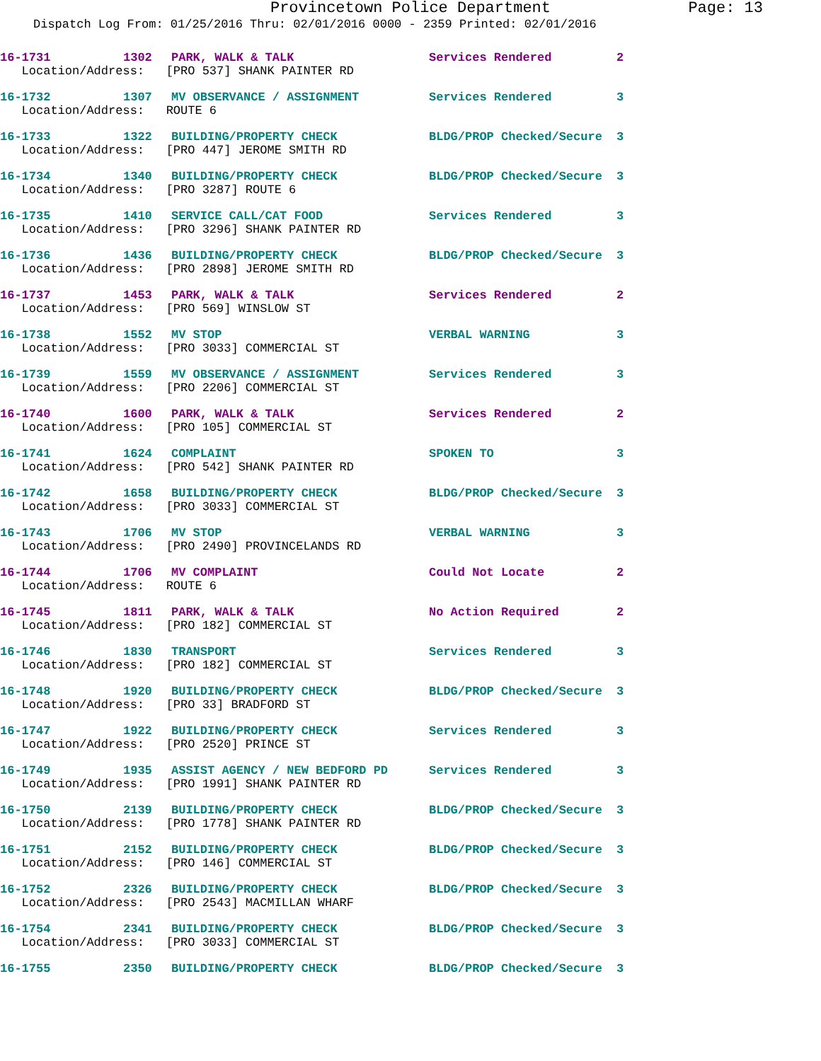Provincetown Police Department Page: 13
Dispatch Log From: 01/25/2016 Thru: 02/01/2016 0000 - 2359 Printed: 02/01/2016
| 16-1731 | 1302 | PARK, WALK & TALK | Services Rendered | 2 |
| Location/Address: [PRO 537] SHANK PAINTER RD | | | | |
| 16-1732 | 1307 | MV OBSERVANCE / ASSIGNMENT | Services Rendered | 3 |
| Location/Address: ROUTE 6 | | | | |
| 16-1733 | 1322 | BUILDING/PROPERTY CHECK | BLDG/PROP Checked/Secure | 3 |
| Location/Address: [PRO 447] JEROME SMITH RD | | | | |
| 16-1734 | 1340 | BUILDING/PROPERTY CHECK | BLDG/PROP Checked/Secure | 3 |
| Location/Address: [PRO 3287] ROUTE 6 | | | | |
| 16-1735 | 1410 | SERVICE CALL/CAT FOOD | Services Rendered | 3 |
| Location/Address: [PRO 3296] SHANK PAINTER RD | | | | |
| 16-1736 | 1436 | BUILDING/PROPERTY CHECK | BLDG/PROP Checked/Secure | 3 |
| Location/Address: [PRO 2898] JEROME SMITH RD | | | | |
| 16-1737 | 1453 | PARK, WALK & TALK | Services Rendered | 2 |
| Location/Address: [PRO 569] WINSLOW ST | | | | |
| 16-1738 | 1552 | MV STOP | VERBAL WARNING | 3 |
| Location/Address: [PRO 3033] COMMERCIAL ST | | | | |
| 16-1739 | 1559 | MV OBSERVANCE / ASSIGNMENT | Services Rendered | 3 |
| Location/Address: [PRO 2206] COMMERCIAL ST | | | | |
| 16-1740 | 1600 | PARK, WALK & TALK | Services Rendered | 2 |
| Location/Address: [PRO 105] COMMERCIAL ST | | | | |
| 16-1741 | 1624 | COMPLAINT | SPOKEN TO | 3 |
| Location/Address: [PRO 542] SHANK PAINTER RD | | | | |
| 16-1742 | 1658 | BUILDING/PROPERTY CHECK | BLDG/PROP Checked/Secure | 3 |
| Location/Address: [PRO 3033] COMMERCIAL ST | | | | |
| 16-1743 | 1706 | MV STOP | VERBAL WARNING | 3 |
| Location/Address: [PRO 2490] PROVINCELANDS RD | | | | |
| 16-1744 | 1706 | MV COMPLAINT | Could Not Locate | 2 |
| Location/Address: ROUTE 6 | | | | |
| 16-1745 | 1811 | PARK, WALK & TALK | No Action Required | 2 |
| Location/Address: [PRO 182] COMMERCIAL ST | | | | |
| 16-1746 | 1830 | TRANSPORT | Services Rendered | 3 |
| Location/Address: [PRO 182] COMMERCIAL ST | | | | |
| 16-1748 | 1920 | BUILDING/PROPERTY CHECK | BLDG/PROP Checked/Secure | 3 |
| Location/Address: [PRO 33] BRADFORD ST | | | | |
| 16-1747 | 1922 | BUILDING/PROPERTY CHECK | Services Rendered | 3 |
| Location/Address: [PRO 2520] PRINCE ST | | | | |
| 16-1749 | 1935 | ASSIST AGENCY / NEW BEDFORD PD | Services Rendered | 3 |
| Location/Address: [PRO 1991] SHANK PAINTER RD | | | | |
| 16-1750 | 2139 | BUILDING/PROPERTY CHECK | BLDG/PROP Checked/Secure | 3 |
| Location/Address: [PRO 1778] SHANK PAINTER RD | | | | |
| 16-1751 | 2152 | BUILDING/PROPERTY CHECK | BLDG/PROP Checked/Secure | 3 |
| Location/Address: [PRO 146] COMMERCIAL ST | | | | |
| 16-1752 | 2326 | BUILDING/PROPERTY CHECK | BLDG/PROP Checked/Secure | 3 |
| Location/Address: [PRO 2543] MACMILLAN WHARF | | | | |
| 16-1754 | 2341 | BUILDING/PROPERTY CHECK | BLDG/PROP Checked/Secure | 3 |
| Location/Address: [PRO 3033] COMMERCIAL ST | | | | |
| 16-1755 | 2350 | BUILDING/PROPERTY CHECK | BLDG/PROP Checked/Secure | 3 |